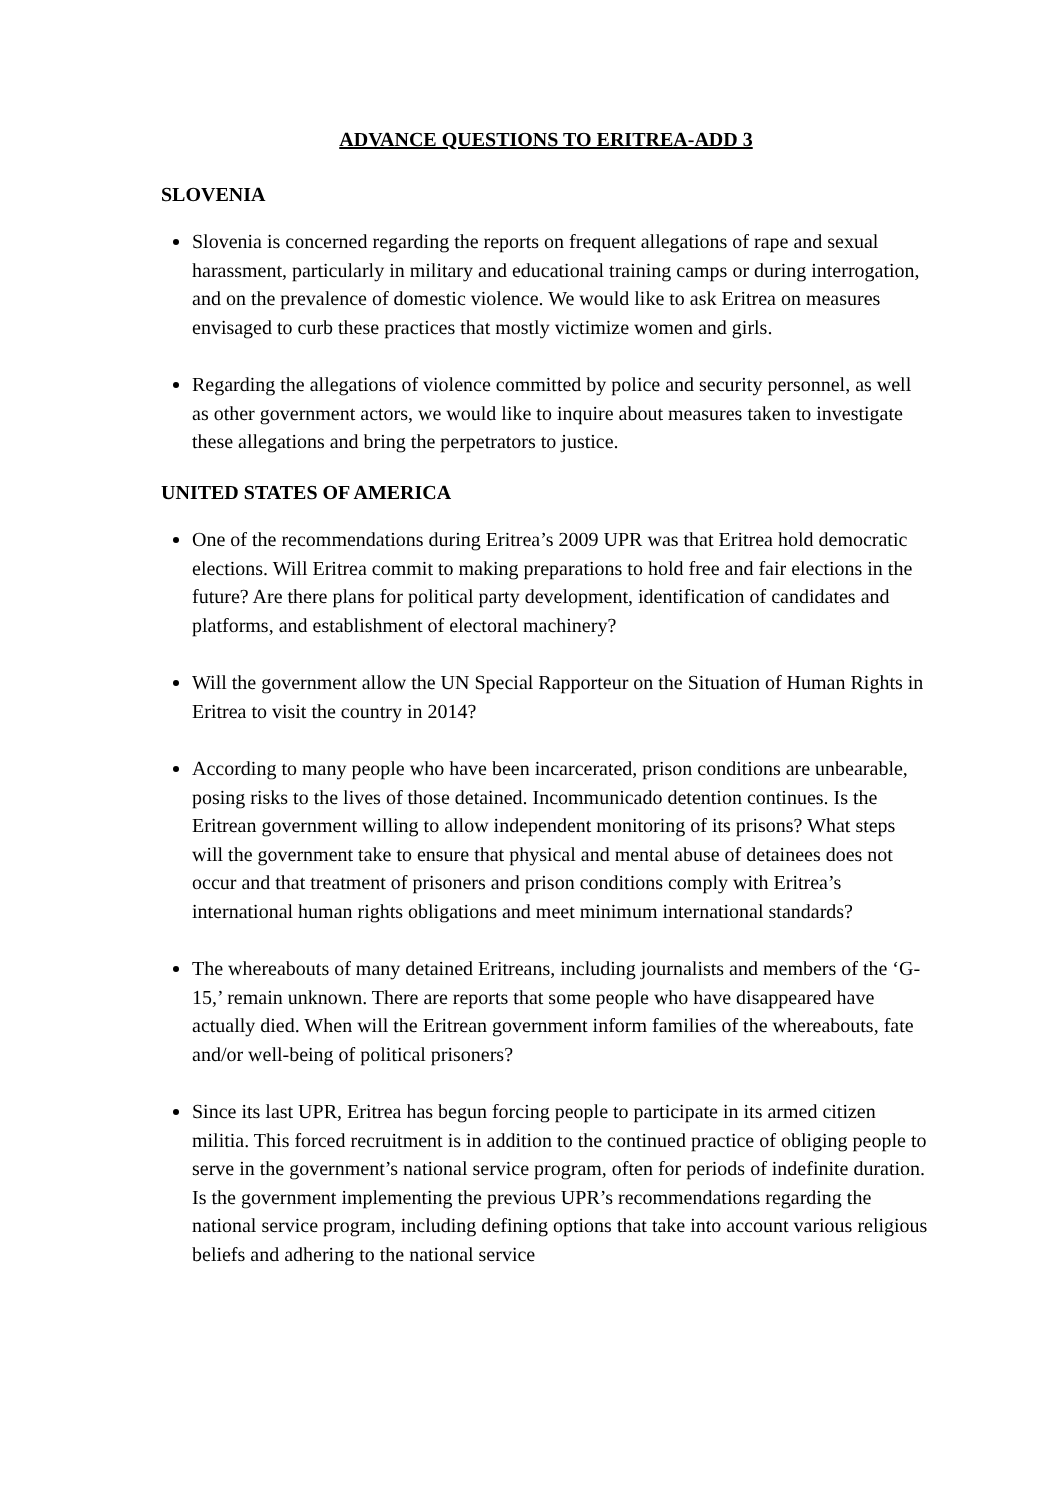ADVANCE QUESTIONS TO ERITREA-ADD 3
SLOVENIA
Slovenia is concerned regarding the reports on frequent allegations of rape and sexual harassment, particularly in military and educational training camps or during interrogation, and on the prevalence of domestic violence. We would like to ask Eritrea on measures envisaged to curb these practices that mostly victimize women and girls.
Regarding the allegations of violence committed by police and security personnel, as well as other government actors, we would like to inquire about measures taken to investigate these allegations and bring the perpetrators to justice.
UNITED STATES OF AMERICA
One of the recommendations during Eritrea’s 2009 UPR was that Eritrea hold democratic elections. Will Eritrea commit to making preparations to hold free and fair elections in the future? Are there plans for political party development, identification of candidates and platforms, and establishment of electoral machinery?
Will the government allow the UN Special Rapporteur on the Situation of Human Rights in Eritrea to visit the country in 2014?
According to many people who have been incarcerated, prison conditions are unbearable, posing risks to the lives of those detained. Incommunicado detention continues. Is the Eritrean government willing to allow independent monitoring of its prisons? What steps will the government take to ensure that physical and mental abuse of detainees does not occur and that treatment of prisoners and prison conditions comply with Eritrea’s international human rights obligations and meet minimum international standards?
The whereabouts of many detained Eritreans, including journalists and members of the ‘G-15,’ remain unknown. There are reports that some people who have disappeared have actually died. When will the Eritrean government inform families of the whereabouts, fate and/or well-being of political prisoners?
Since its last UPR, Eritrea has begun forcing people to participate in its armed citizen militia. This forced recruitment is in addition to the continued practice of obliging people to serve in the government’s national service program, often for periods of indefinite duration. Is the government implementing the previous UPR’s recommendations regarding the national service program, including defining options that take into account various religious beliefs and adhering to the national service